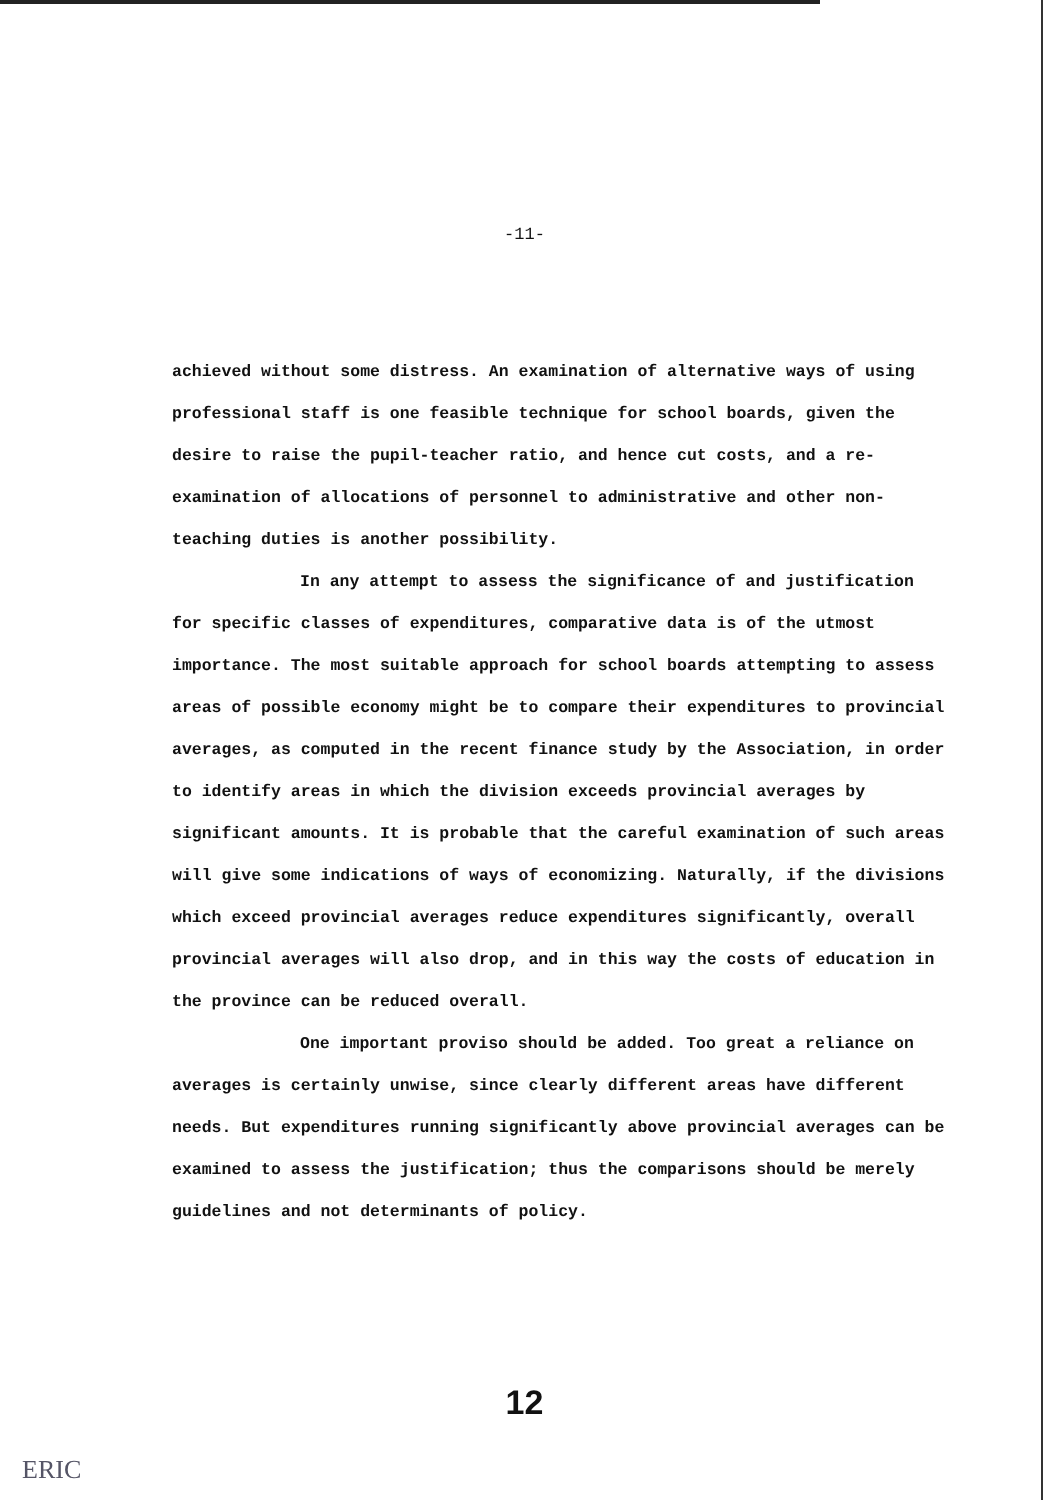-11-
achieved without some distress. An examination of alternative ways of using professional staff is one feasible technique for school boards, given the desire to raise the pupil-teacher ratio, and hence cut costs, and a re-examination of allocations of personnel to administrative and other non-teaching duties is another possibility.
In any attempt to assess the significance of and justification for specific classes of expenditures, comparative data is of the utmost importance. The most suitable approach for school boards attempting to assess areas of possible economy might be to compare their expenditures to provincial averages, as computed in the recent finance study by the Association, in order to identify areas in which the division exceeds provincial averages by significant amounts. It is probable that the careful examination of such areas will give some indications of ways of economizing. Naturally, if the divisions which exceed provincial averages reduce expenditures significantly, overall provincial averages will also drop, and in this way the costs of education in the province can be reduced overall.
One important proviso should be added. Too great a reliance on averages is certainly unwise, since clearly different areas have different needs. But expenditures running significantly above provincial averages can be examined to assess the justification; thus the comparisons should be merely guidelines and not determinants of policy.
12
ERIC